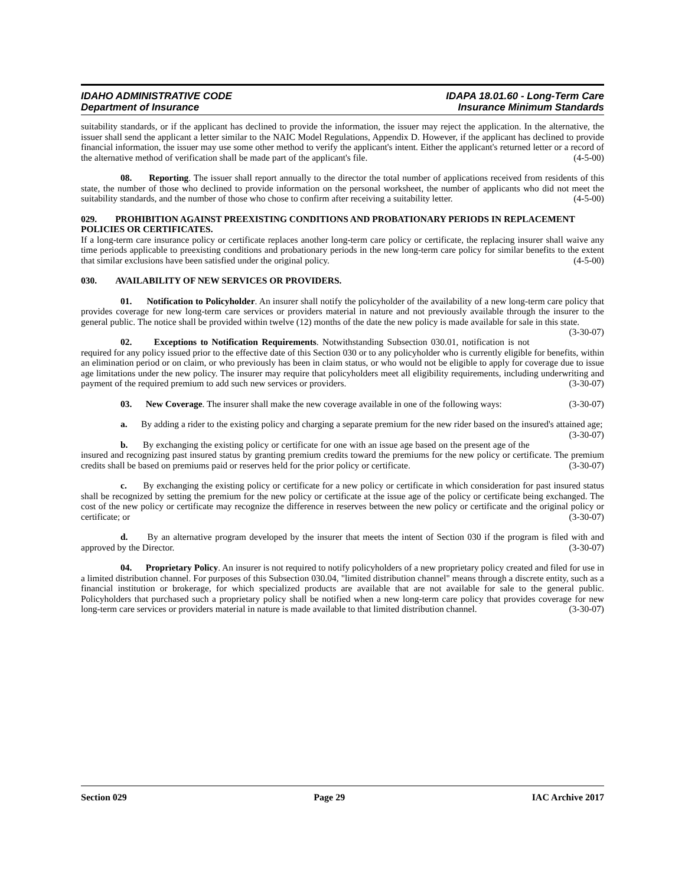IDAHO ADMINISTRATIVE CODE
Department of Insurance
IDAPA 18.01.60 - Long-Term Care
Insurance Minimum Standards
suitability standards, or if the applicant has declined to provide the information, the issuer may reject the application. In the alternative, the issuer shall send the applicant a letter similar to the NAIC Model Regulations, Appendix D. However, if the applicant has declined to provide financial information, the issuer may use some other method to verify the applicant's intent. Either the applicant's returned letter or a record of the alternative method of verification shall be made part of the applicant's file. (4-5-00)
08. Reporting. The issuer shall report annually to the director the total number of applications received from residents of this state, the number of those who declined to provide information on the personal worksheet, the number of applicants who did not meet the suitability standards, and the number of those who chose to confirm after receiving a suitability letter. (4-5-00)
029. PROHIBITION AGAINST PREEXISTING CONDITIONS AND PROBATIONARY PERIODS IN REPLACEMENT POLICIES OR CERTIFICATES.
If a long-term care insurance policy or certificate replaces another long-term care policy or certificate, the replacing insurer shall waive any time periods applicable to preexisting conditions and probationary periods in the new long-term care policy for similar benefits to the extent that similar exclusions have been satisfied under the original policy. (4-5-00)
030. AVAILABILITY OF NEW SERVICES OR PROVIDERS.
01. Notification to Policyholder. An insurer shall notify the policyholder of the availability of a new long-term care policy that provides coverage for new long-term care services or providers material in nature and not previously available through the insurer to the general public. The notice shall be provided within twelve (12) months of the date the new policy is made available for sale in this state. (3-30-07)
02. Exceptions to Notification Requirements. Notwithstanding Subsection 030.01, notification is not required for any policy issued prior to the effective date of this Section 030 or to any policyholder who is currently eligible for benefits, within an elimination period or on claim, or who previously has been in claim status, or who would not be eligible to apply for coverage due to issue age limitations under the new policy. The insurer may require that policyholders meet all eligibility requirements, including underwriting and payment of the required premium to add such new services or providers. (3-30-07)
03. New Coverage. The insurer shall make the new coverage available in one of the following ways: (3-30-07)
a. By adding a rider to the existing policy and charging a separate premium for the new rider based on the insured's attained age; (3-30-07)
b. By exchanging the existing policy or certificate for one with an issue age based on the present age of the insured and recognizing past insured status by granting premium credits toward the premiums for the new policy or certificate. The premium credits shall be based on premiums paid or reserves held for the prior policy or certificate. (3-30-07)
c. By exchanging the existing policy or certificate for a new policy or certificate in which consideration for past insured status shall be recognized by setting the premium for the new policy or certificate at the issue age of the policy or certificate being exchanged. The cost of the new policy or certificate may recognize the difference in reserves between the new policy or certificate and the original policy or certificate; or (3-30-07)
d. By an alternative program developed by the insurer that meets the intent of Section 030 if the program is filed with and approved by the Director. (3-30-07)
04. Proprietary Policy. An insurer is not required to notify policyholders of a new proprietary policy created and filed for use in a limited distribution channel. For purposes of this Subsection 030.04, "limited distribution channel" means through a discrete entity, such as a financial institution or brokerage, for which specialized products are available that are not available for sale to the general public. Policyholders that purchased such a proprietary policy shall be notified when a new long-term care policy that provides coverage for new long-term care services or providers material in nature is made available to that limited distribution channel. (3-30-07)
Section 029 Page 29 IAC Archive 2017